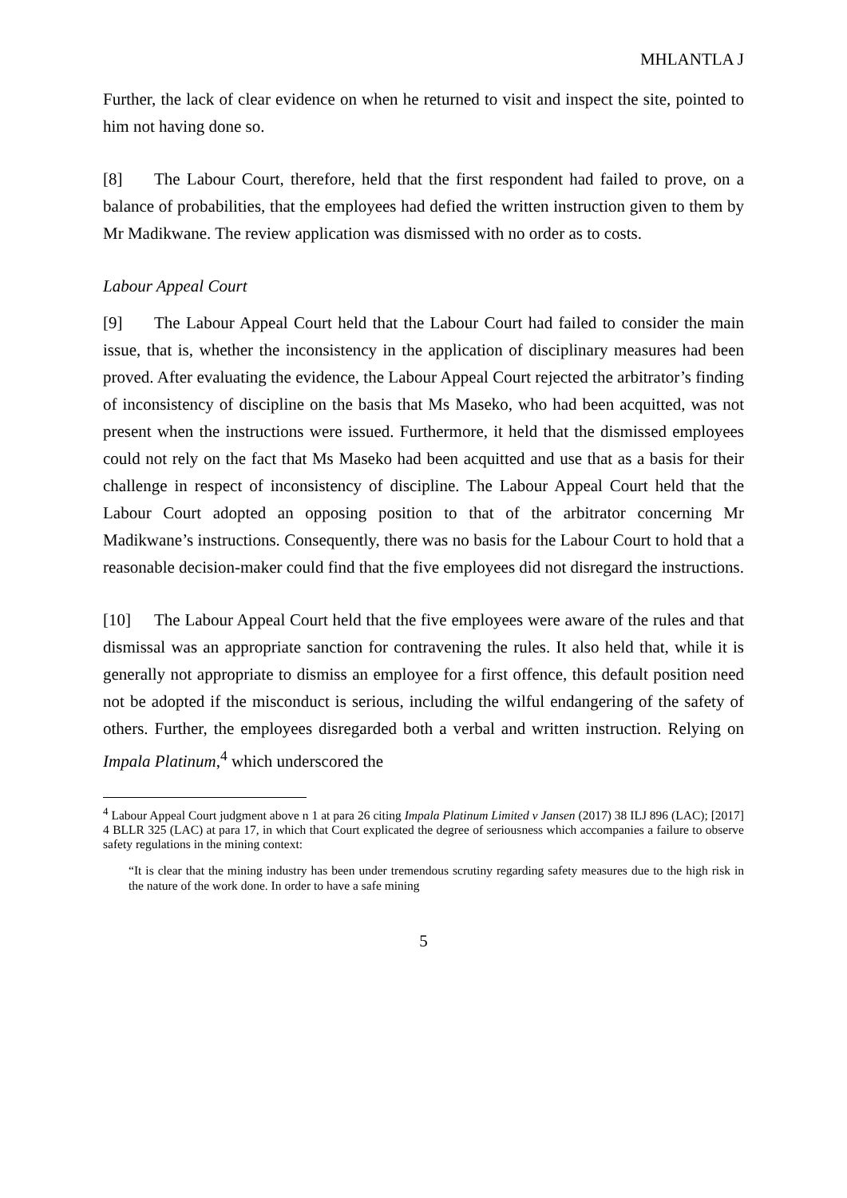MHLANTLA J
Further, the lack of clear evidence on when he returned to visit and inspect the site, pointed to him not having done so.
[8] The Labour Court, therefore, held that the first respondent had failed to prove, on a balance of probabilities, that the employees had defied the written instruction given to them by Mr Madikwane. The review application was dismissed with no order as to costs.
Labour Appeal Court
[9] The Labour Appeal Court held that the Labour Court had failed to consider the main issue, that is, whether the inconsistency in the application of disciplinary measures had been proved. After evaluating the evidence, the Labour Appeal Court rejected the arbitrator’s finding of inconsistency of discipline on the basis that Ms Maseko, who had been acquitted, was not present when the instructions were issued. Furthermore, it held that the dismissed employees could not rely on the fact that Ms Maseko had been acquitted and use that as a basis for their challenge in respect of inconsistency of discipline. The Labour Appeal Court held that the Labour Court adopted an opposing position to that of the arbitrator concerning Mr Madikwane’s instructions. Consequently, there was no basis for the Labour Court to hold that a reasonable decision-maker could find that the five employees did not disregard the instructions.
[10] The Labour Appeal Court held that the five employees were aware of the rules and that dismissal was an appropriate sanction for contravening the rules. It also held that, while it is generally not appropriate to dismiss an employee for a first offence, this default position need not be adopted if the misconduct is serious, including the wilful endangering of the safety of others. Further, the employees disregarded both a verbal and written instruction. Relying on Impala Platinum,<sup>4</sup> which underscored the
<sup>4</sup> Labour Appeal Court judgment above n 1 at para 26 citing Impala Platinum Limited v Jansen (2017) 38 ILJ 896 (LAC); [2017] 4 BLLR 325 (LAC) at para 17, in which that Court explicated the degree of seriousness which accompanies a failure to observe safety regulations in the mining context:
“It is clear that the mining industry has been under tremendous scrutiny regarding safety measures due to the high risk in the nature of the work done. In order to have a safe mining
5